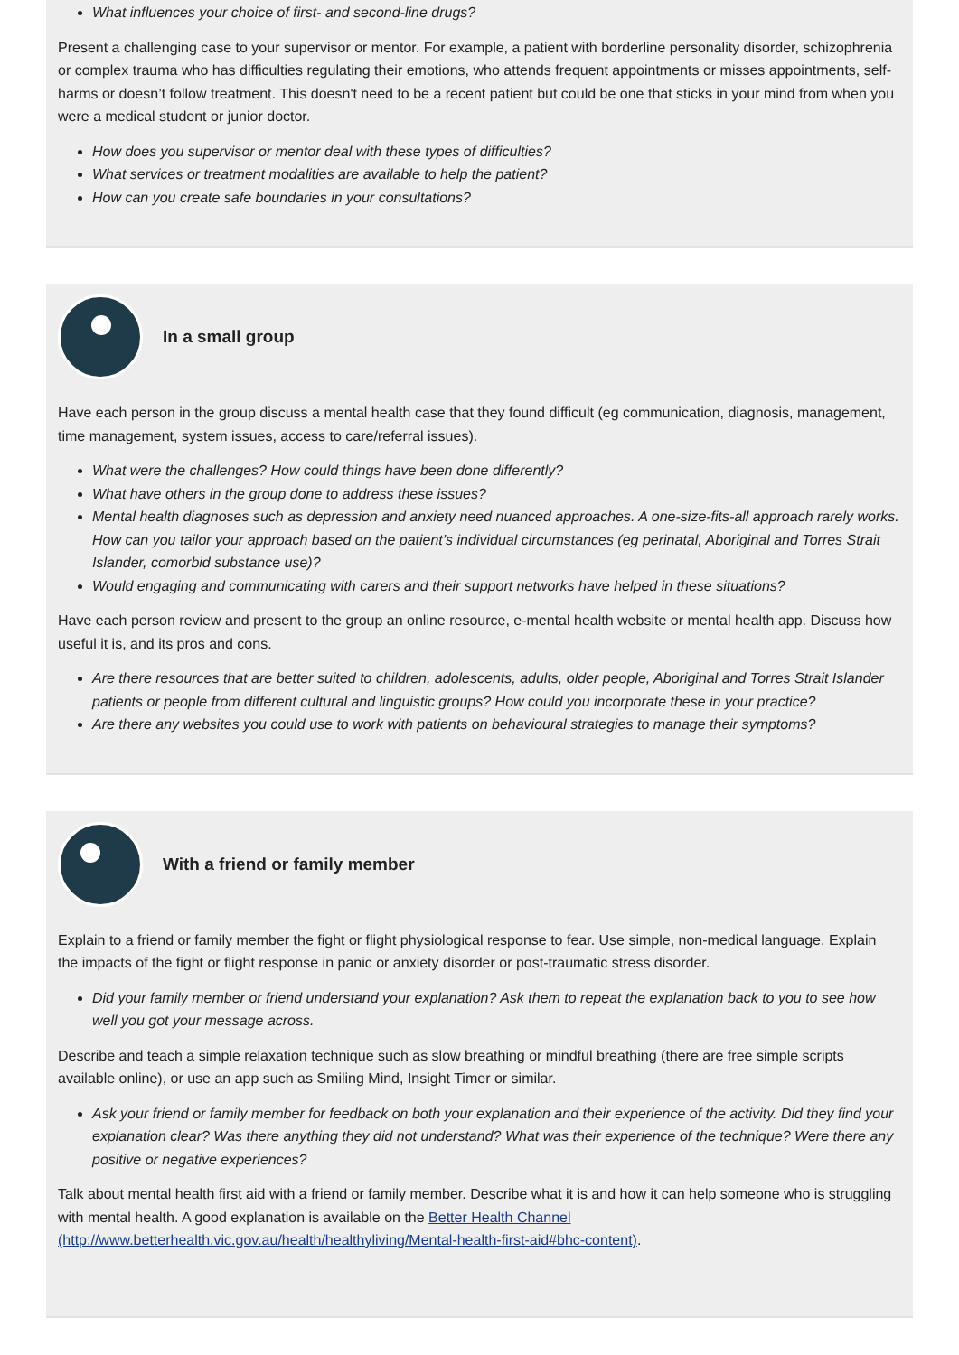What influences your choice of first- and second-line drugs?
Present a challenging case to your supervisor or mentor. For example, a patient with borderline personality disorder, schizophrenia or complex trauma who has difficulties regulating their emotions, who attends frequent appointments or misses appointments, self-harms or doesn’t follow treatment. This doesn't need to be a recent patient but could be one that sticks in your mind from when you were a medical student or junior doctor.
How does you supervisor or mentor deal with these types of difficulties?
What services or treatment modalities are available to help the patient?
How can you create safe boundaries in your consultations?
In a small group
Have each person in the group discuss a mental health case that they found difficult (eg communication, diagnosis, management, time management, system issues, access to care/referral issues).
What were the challenges? How could things have been done differently?
What have others in the group done to address these issues?
Mental health diagnoses such as depression and anxiety need nuanced approaches. A one-size-fits-all approach rarely works. How can you tailor your approach based on the patient’s individual circumstances (eg perinatal, Aboriginal and Torres Strait Islander, comorbid substance use)?
Would engaging and communicating with carers and their support networks have helped in these situations?
Have each person review and present to the group an online resource, e-mental health website or mental health app. Discuss how useful it is, and its pros and cons.
Are there resources that are better suited to children, adolescents, adults, older people, Aboriginal and Torres Strait Islander patients or people from different cultural and linguistic groups? How could you incorporate these in your practice?
Are there any websites you could use to work with patients on behavioural strategies to manage their symptoms?
With a friend or family member
Explain to a friend or family member the fight or flight physiological response to fear. Use simple, non-medical language. Explain the impacts of the fight or flight response in panic or anxiety disorder or post-traumatic stress disorder.
Did your family member or friend understand your explanation? Ask them to repeat the explanation back to you to see how well you got your message across.
Describe and teach a simple relaxation technique such as slow breathing or mindful breathing (there are free simple scripts available online), or use an app such as Smiling Mind, Insight Timer or similar.
Ask your friend or family member for feedback on both your explanation and their experience of the activity. Did they find your explanation clear? Was there anything they did not understand? What was their experience of the technique? Were there any positive or negative experiences?
Talk about mental health first aid with a friend or family member. Describe what it is and how it can help someone who is struggling with mental health. A good explanation is available on the Better Health Channel (http://www.betterhealth.vic.gov.au/health/healthyliving/Mental-health-first-aid#bhc-content).